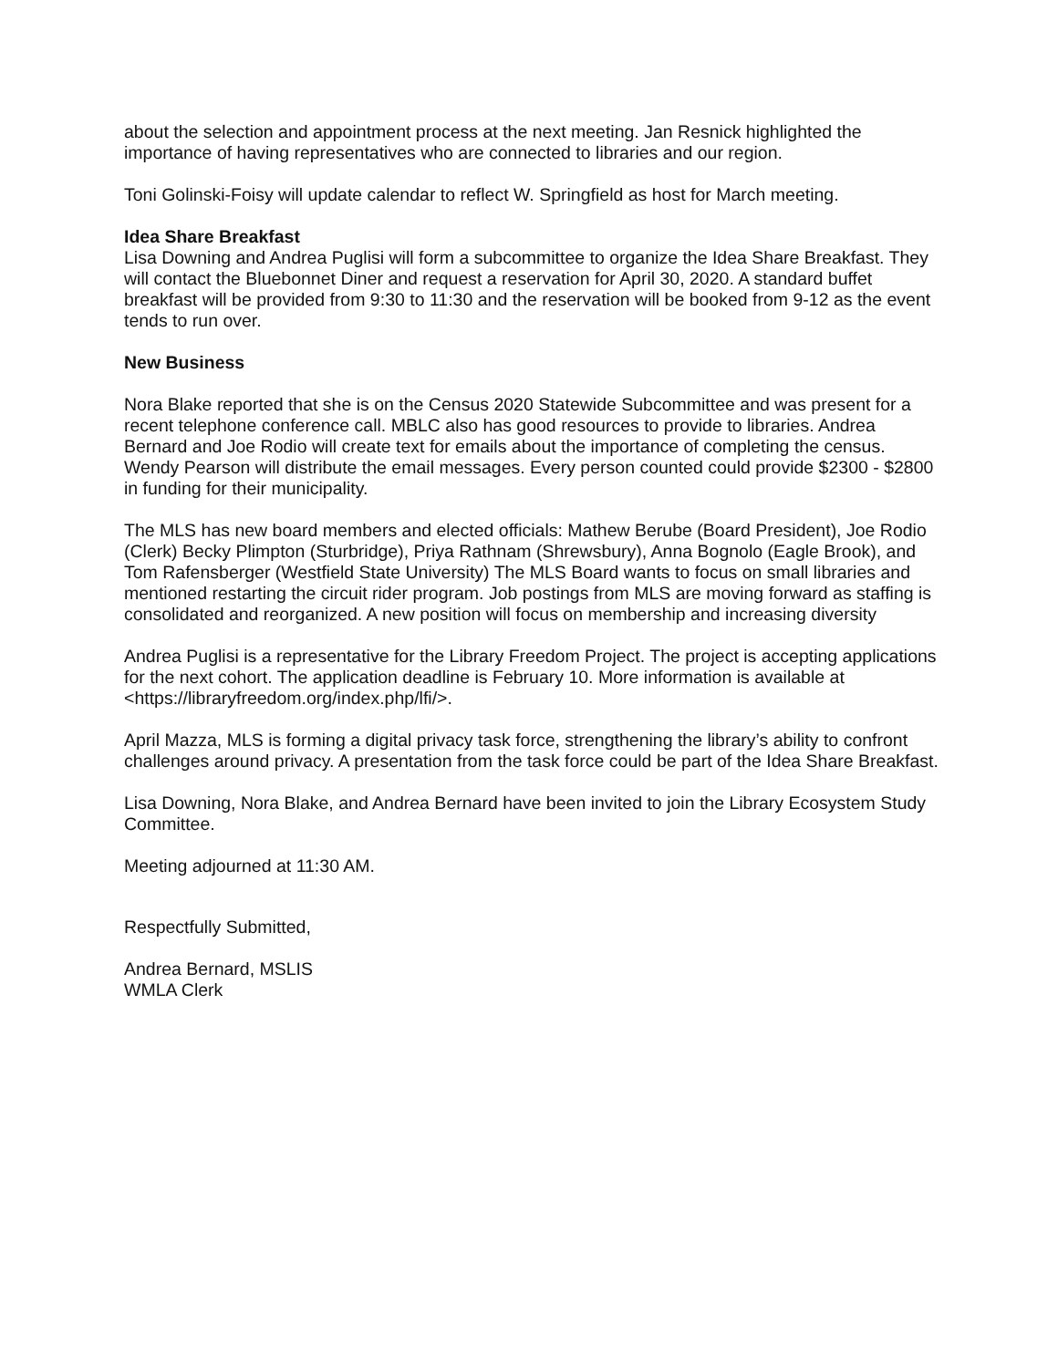about the selection and appointment process at the next meeting. Jan Resnick highlighted the importance of having representatives who are connected to libraries and our region.
Toni Golinski-Foisy will update calendar to reflect W. Springfield as host for March meeting.
Idea Share Breakfast
Lisa Downing and Andrea Puglisi will form a subcommittee to organize the Idea Share Breakfast. They will contact the Bluebonnet Diner and request a reservation for April 30, 2020. A standard buffet breakfast will be provided from 9:30 to 11:30 and the reservation will be booked from 9-12 as the event tends to run over.
New Business
Nora Blake reported that she is on the Census 2020 Statewide Subcommittee and was present for a recent telephone conference call. MBLC also has good resources to provide to libraries. Andrea Bernard and Joe Rodio will create text for emails about the importance of completing the census. Wendy Pearson will distribute the email messages. Every person counted could provide $2300 - $2800 in funding for their municipality.
The MLS has new board members and elected officials: Mathew Berube (Board President), Joe Rodio (Clerk) Becky Plimpton (Sturbridge), Priya Rathnam (Shrewsbury), Anna Bognolo (Eagle Brook), and Tom Rafensberger (Westfield State University) The MLS Board wants to focus on small libraries and mentioned restarting the circuit rider program. Job postings from MLS are moving forward as staffing is consolidated and reorganized. A new position will focus on membership and increasing diversity
Andrea Puglisi is a representative for the Library Freedom Project. The project is accepting applications for the next cohort. The application deadline is February 10. More information is available at <https://libraryfreedom.org/index.php/lfi/>.
April Mazza, MLS is forming a digital privacy task force, strengthening the library’s ability to confront challenges around privacy. A presentation from the task force could be part of the Idea Share Breakfast.
Lisa Downing, Nora Blake, and Andrea Bernard have been invited to join the Library Ecosystem Study Committee.
Meeting adjourned at 11:30 AM.
Respectfully Submitted,
Andrea Bernard, MSLIS
WMLA Clerk